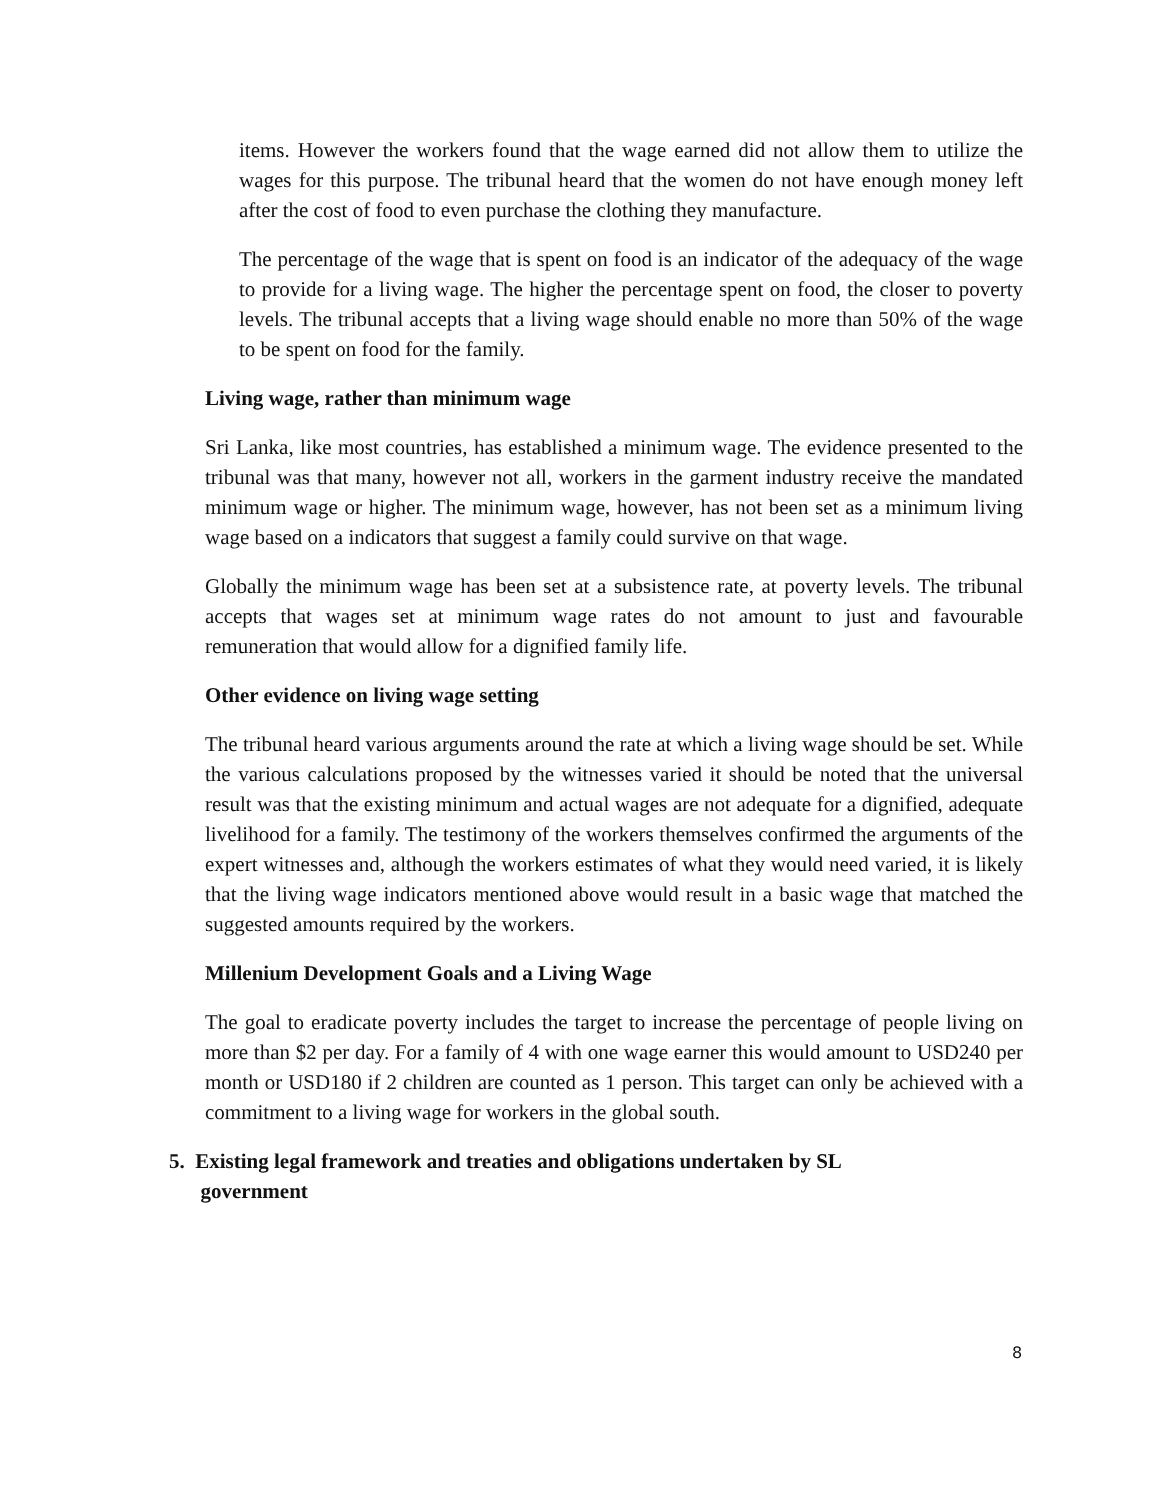items. However the workers found that the wage earned did not allow them to utilize the wages for this purpose. The tribunal heard that the women do not have enough money left after the cost of food to even purchase the clothing they manufacture.
The percentage of the wage that is spent on food is an indicator of the adequacy of the wage to provide for a living wage. The higher the percentage spent on food, the closer to poverty levels. The tribunal accepts that a living wage should enable no more than 50% of the wage to be spent on food for the family.
Living wage, rather than minimum wage
Sri Lanka, like most countries, has established a minimum wage. The evidence presented to the tribunal was that many, however not all, workers in the garment industry receive the mandated minimum wage or higher. The minimum wage, however, has not been set as a minimum living wage based on a indicators that suggest a family could survive on that wage.
Globally the minimum wage has been set at a subsistence rate, at poverty levels. The tribunal accepts that wages set at minimum wage rates do not amount to just and favourable remuneration that would allow for a dignified family life.
Other evidence on living wage setting
The tribunal heard various arguments around the rate at which a living wage should be set. While the various calculations proposed by the witnesses varied it should be noted that the universal result was that the existing minimum and actual wages are not adequate for a dignified, adequate livelihood for a family. The testimony of the workers themselves confirmed the arguments of the expert witnesses and, although the workers estimates of what they would need varied, it is likely that the living wage indicators mentioned above would result in a basic wage that matched the suggested amounts required by the workers.
Millenium Development Goals and a Living Wage
The goal to eradicate poverty includes the target to increase the percentage of people living on more than $2 per day. For a family of 4 with one wage earner this would amount to USD240 per month or USD180 if 2 children are counted as 1 person. This target can only be achieved with a commitment to a living wage for workers in the global south.
5. Existing legal framework and treaties and obligations undertaken by SL
government
8